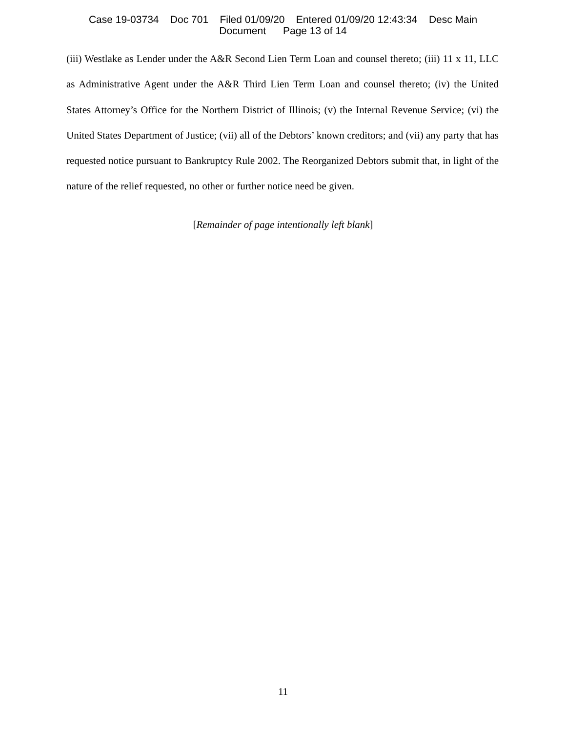Case 19-03734 Doc 701 Filed 01/09/20 Entered 01/09/20 12:43:34 Desc Main
Document Page 13 of 14
(iii) Westlake as Lender under the A&R Second Lien Term Loan and counsel thereto; (iii) 11 x 11, LLC as Administrative Agent under the A&R Third Lien Term Loan and counsel thereto; (iv) the United States Attorney’s Office for the Northern District of Illinois; (v) the Internal Revenue Service; (vi) the United States Department of Justice; (vii) all of the Debtors’ known creditors; and (vii) any party that has requested notice pursuant to Bankruptcy Rule 2002. The Reorganized Debtors submit that, in light of the nature of the relief requested, no other or further notice need be given.
[Remainder of page intentionally left blank]
11